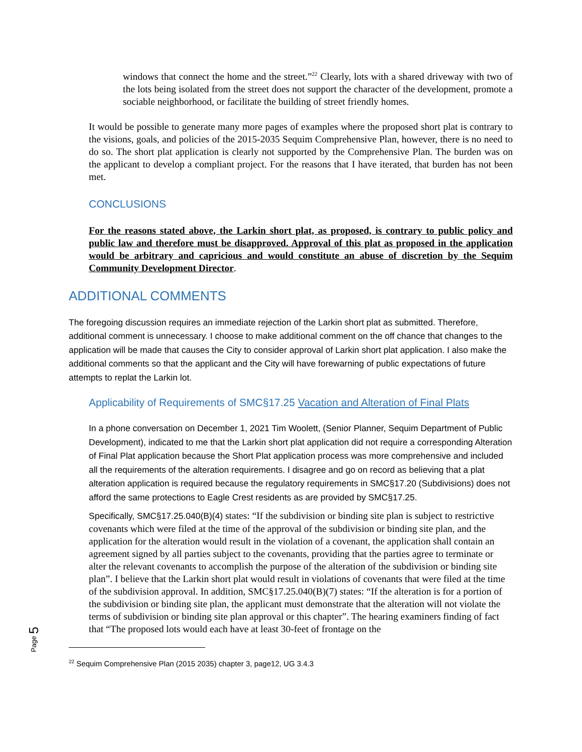windows that connect the home and the street.”<sup>22</sup> Clearly, lots with a shared driveway with two of the lots being isolated from the street does not support the character of the development, promote a sociable neighborhood, or facilitate the building of street friendly homes.
It would be possible to generate many more pages of examples where the proposed short plat is contrary to the visions, goals, and policies of the 2015-2035 Sequim Comprehensive Plan, however, there is no need to do so. The short plat application is clearly not supported by the Comprehensive Plan. The burden was on the applicant to develop a compliant project. For the reasons that I have iterated, that burden has not been met.
CONCLUSIONS
For the reasons stated above, the Larkin short plat, as proposed, is contrary to public policy and public law and therefore must be disapproved. Approval of this plat as proposed in the application would be arbitrary and capricious and would constitute an abuse of discretion by the Sequim Community Development Director.
ADDITIONAL COMMENTS
The foregoing discussion requires an immediate rejection of the Larkin short plat as submitted. Therefore, additional comment is unnecessary. I choose to make additional comment on the off chance that changes to the application will be made that causes the City to consider approval of Larkin short plat application. I also make the additional comments so that the applicant and the City will have forewarning of public expectations of future attempts to replat the Larkin lot.
Applicability of Requirements of SMC§17.25 Vacation and Alteration of Final Plats
In a phone conversation on December 1, 2021 Tim Woolett, (Senior Planner, Sequim Department of Public Development), indicated to me that the Larkin short plat application did not require a corresponding Alteration of Final Plat application because the Short Plat application process was more comprehensive and included all the requirements of the alteration requirements. I disagree and go on record as believing that a plat alteration application is required because the regulatory requirements in SMC§17.20 (Subdivisions) does not afford the same protections to Eagle Crest residents as are provided by SMC§17.25.
Specifically, SMC§17.25.040(B)(4) states: “If the subdivision or binding site plan is subject to restrictive covenants which were filed at the time of the approval of the subdivision or binding site plan, and the application for the alteration would result in the violation of a covenant, the application shall contain an agreement signed by all parties subject to the covenants, providing that the parties agree to terminate or alter the relevant covenants to accomplish the purpose of the alteration of the subdivision or binding site plan”. I believe that the Larkin short plat would result in violations of covenants that were filed at the time of the subdivision approval. In addition, SMC§17.25.040(B)(7) states: “If the alteration is for a portion of the subdivision or binding site plan, the applicant must demonstrate that the alteration will not violate the terms of subdivision or binding site plan approval or this chapter”. The hearing examiners finding of fact that “The proposed lots would each have at least 30-feet of frontage on the
<sup>22</sup> Sequim Comprehensive Plan (2015 2035) chapter 3, page12, UG 3.4.3
Page 5